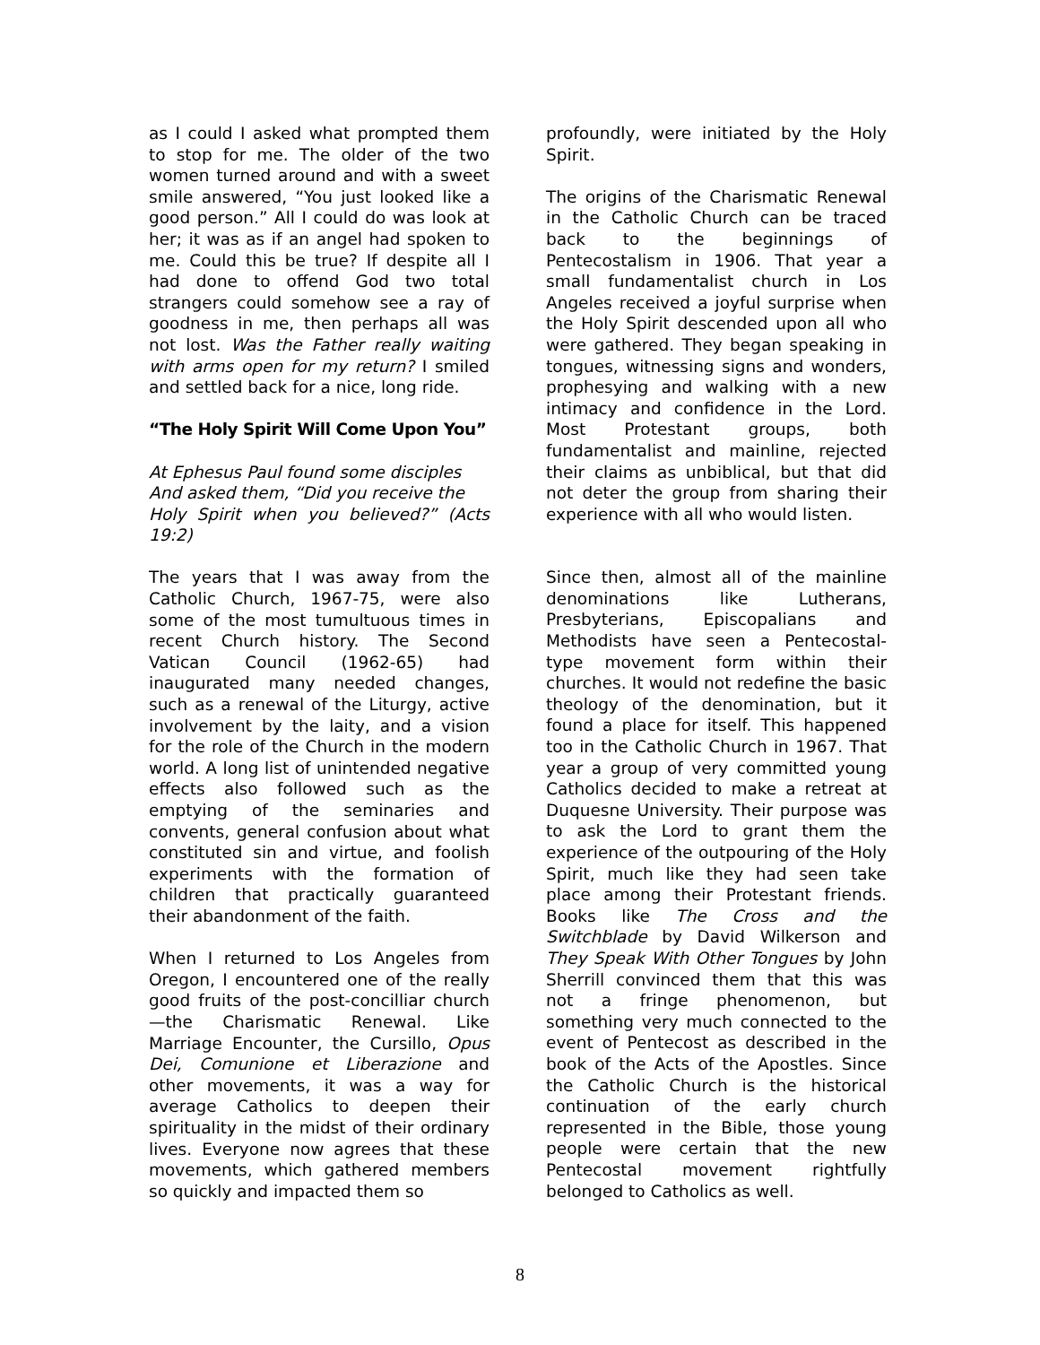as I could I asked what prompted them to stop for me. The older of the two women turned around and with a sweet smile answered, “You just looked like a good person.” All I could do was look at her; it was as if an angel had spoken to me. Could this be true? If despite all I had done to offend God two total strangers could somehow see a ray of goodness in me, then perhaps all was not lost. Was the Father really waiting with arms open for my return? I smiled and settled back for a nice, long ride.
“The Holy Spirit Will Come Upon You”
At Ephesus Paul found some disciples
And asked them, “Did you receive the
Holy Spirit when you believed?” (Acts 19:2)
The years that I was away from the Catholic Church, 1967-75, were also some of the most tumultuous times in recent Church history. The Second Vatican Council (1962-65) had inaugurated many needed changes, such as a renewal of the Liturgy, active involvement by the laity, and a vision for the role of the Church in the modern world. A long list of unintended negative effects also followed such as the emptying of the seminaries and convents, general confusion about what constituted sin and virtue, and foolish experiments with the formation of children that practically guaranteed their abandonment of the faith.
When I returned to Los Angeles from Oregon, I encountered one of the really good fruits of the post-concilliar church—the Charismatic Renewal. Like Marriage Encounter, the Cursillo, Opus Dei, Comunione et Liberazione and other movements, it was a way for average Catholics to deepen their spirituality in the midst of their ordinary lives. Everyone now agrees that these movements, which gathered members so quickly and impacted them so
profoundly, were initiated by the Holy Spirit.
The origins of the Charismatic Renewal in the Catholic Church can be traced back to the beginnings of Pentecostalism in 1906. That year a small fundamentalist church in Los Angeles received a joyful surprise when the Holy Spirit descended upon all who were gathered. They began speaking in tongues, witnessing signs and wonders, prophesying and walking with a new intimacy and confidence in the Lord. Most Protestant groups, both fundamentalist and mainline, rejected their claims as unbiblical, but that did not deter the group from sharing their experience with all who would listen.
Since then, almost all of the mainline denominations like Lutherans, Presbyterians, Episcopalians and Methodists have seen a Pentecostal-type movement form within their churches. It would not redefine the basic theology of the denomination, but it found a place for itself. This happened too in the Catholic Church in 1967. That year a group of very committed young Catholics decided to make a retreat at Duquesne University. Their purpose was to ask the Lord to grant them the experience of the outpouring of the Holy Spirit, much like they had seen take place among their Protestant friends. Books like The Cross and the Switchblade by David Wilkerson and They Speak With Other Tongues by John Sherrill convinced them that this was not a fringe phenomenon, but something very much connected to the event of Pentecost as described in the book of the Acts of the Apostles. Since the Catholic Church is the historical continuation of the early church represented in the Bible, those young people were certain that the new Pentecostal movement rightfully belonged to Catholics as well.
8